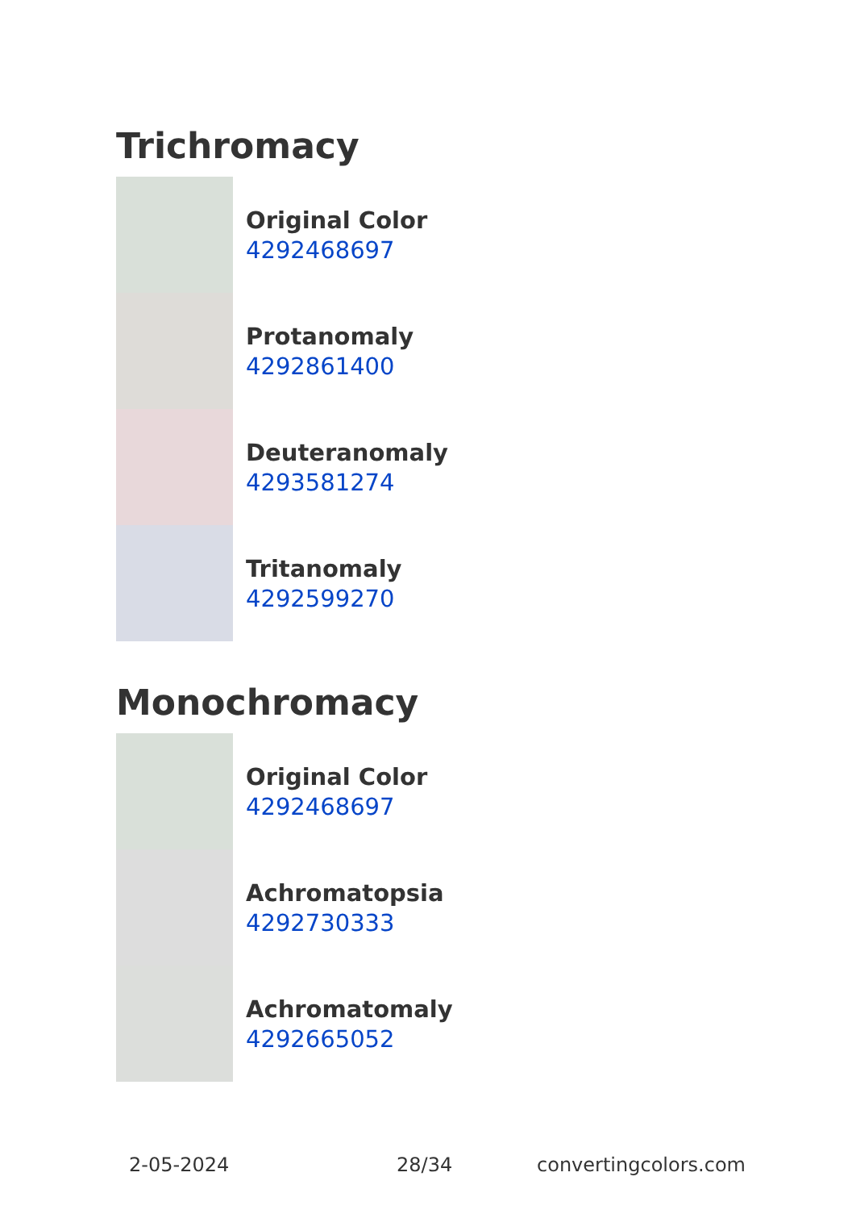Trichromacy
Original Color
4292468697
Protanomaly
4292861400
Deuteranomaly
4293581274
Tritanomaly
4292599270
Monochromacy
Original Color
4292468697
Achromatopsia
4292730333
Achromatomaly
4292665052
2-05-2024 28/34 convertingcolors.com